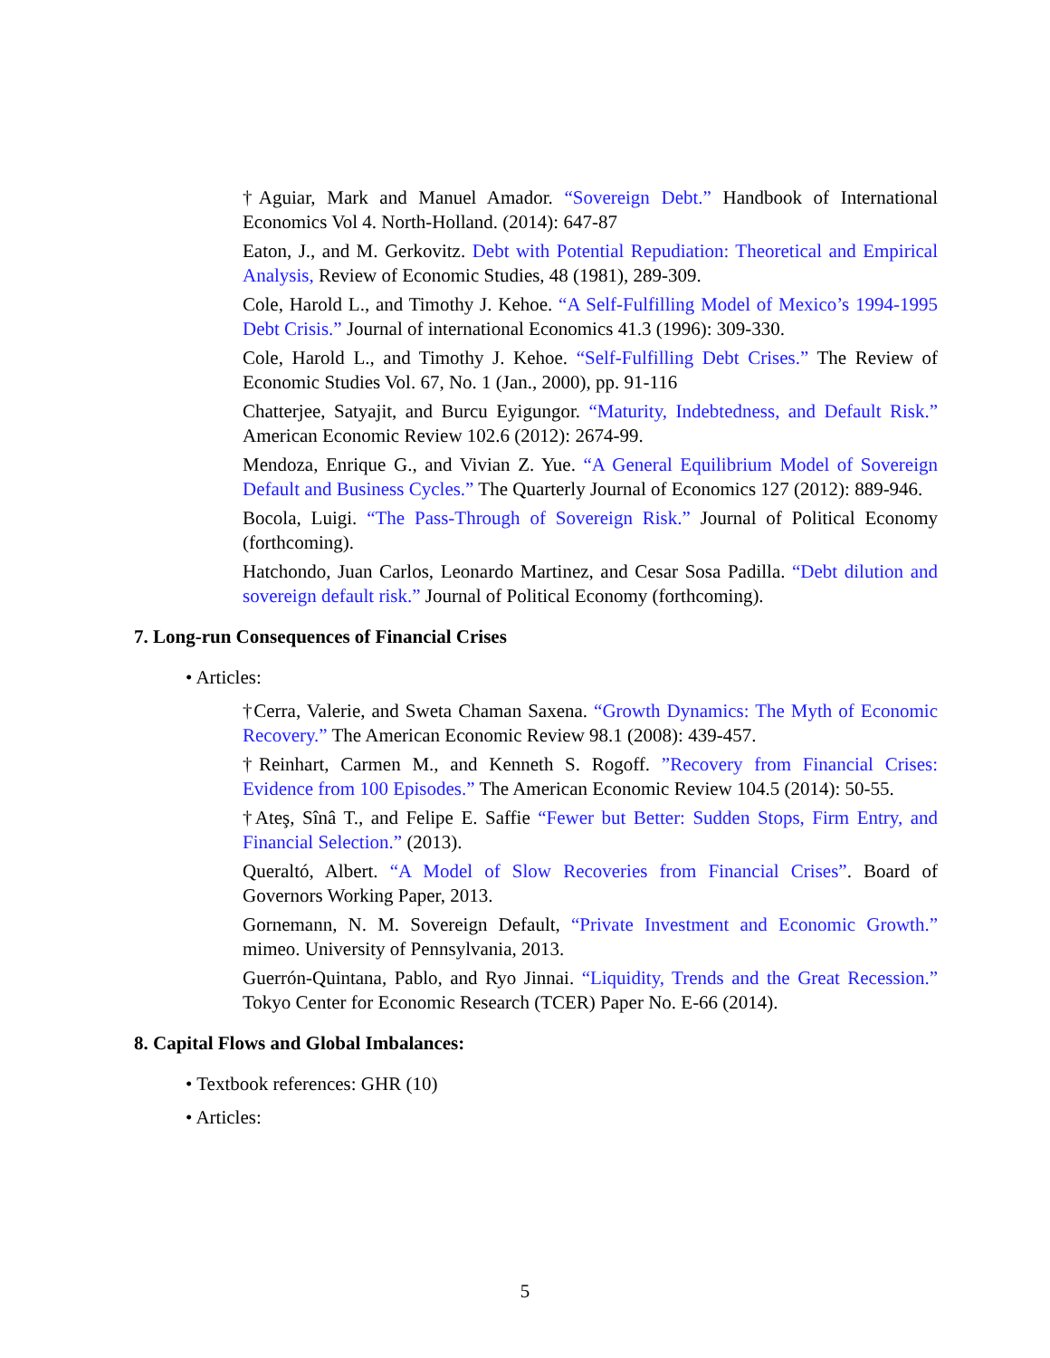†Aguiar, Mark and Manuel Amador. “Sovereign Debt.” Handbook of International Economics Vol 4. North-Holland. (2014): 647-87
Eaton, J., and M. Gerkovitz. Debt with Potential Repudiation: Theoretical and Empirical Analysis, Review of Economic Studies, 48 (1981), 289-309.
Cole, Harold L., and Timothy J. Kehoe. “A Self-Fulfilling Model of Mexico’s 1994-1995 Debt Crisis.” Journal of international Economics 41.3 (1996): 309-330.
Cole, Harold L., and Timothy J. Kehoe. “Self-Fulfilling Debt Crises.” The Review of Economic Studies Vol. 67, No. 1 (Jan., 2000), pp. 91-116
Chatterjee, Satyajit, and Burcu Eyigungor. “Maturity, Indebtedness, and Default Risk.” American Economic Review 102.6 (2012): 2674-99.
Mendoza, Enrique G., and Vivian Z. Yue. “A General Equilibrium Model of Sovereign Default and Business Cycles.” The Quarterly Journal of Economics 127 (2012): 889-946.
Bocola, Luigi. “The Pass-Through of Sovereign Risk.” Journal of Political Economy (forthcoming).
Hatchondo, Juan Carlos, Leonardo Martinez, and Cesar Sosa Padilla. “Debt dilution and sovereign default risk.” Journal of Political Economy (forthcoming).
7. Long-run Consequences of Financial Crises
• Articles:
†Cerra, Valerie, and Sweta Chaman Saxena. “Growth Dynamics: The Myth of Economic Recovery.” The American Economic Review 98.1 (2008): 439-457.
†Reinhart, Carmen M., and Kenneth S. Rogoff. ”Recovery from Financial Crises: Evidence from 100 Episodes.” The American Economic Review 104.5 (2014): 50-55.
†Ateş, Sînâ T., and Felipe E. Saffie “Fewer but Better: Sudden Stops, Firm Entry, and Financial Selection.” (2013).
Queraltó, Albert. “A Model of Slow Recoveries from Financial Crises”. Board of Governors Working Paper, 2013.
Gornemann, N. M. Sovereign Default, “Private Investment and Economic Growth.” mimeo. University of Pennsylvania, 2013.
Guerrón-Quintana, Pablo, and Ryo Jinnai. “Liquidity, Trends and the Great Recession.” Tokyo Center for Economic Research (TCER) Paper No. E-66 (2014).
8. Capital Flows and Global Imbalances:
• Textbook references: GHR (10)
• Articles:
5